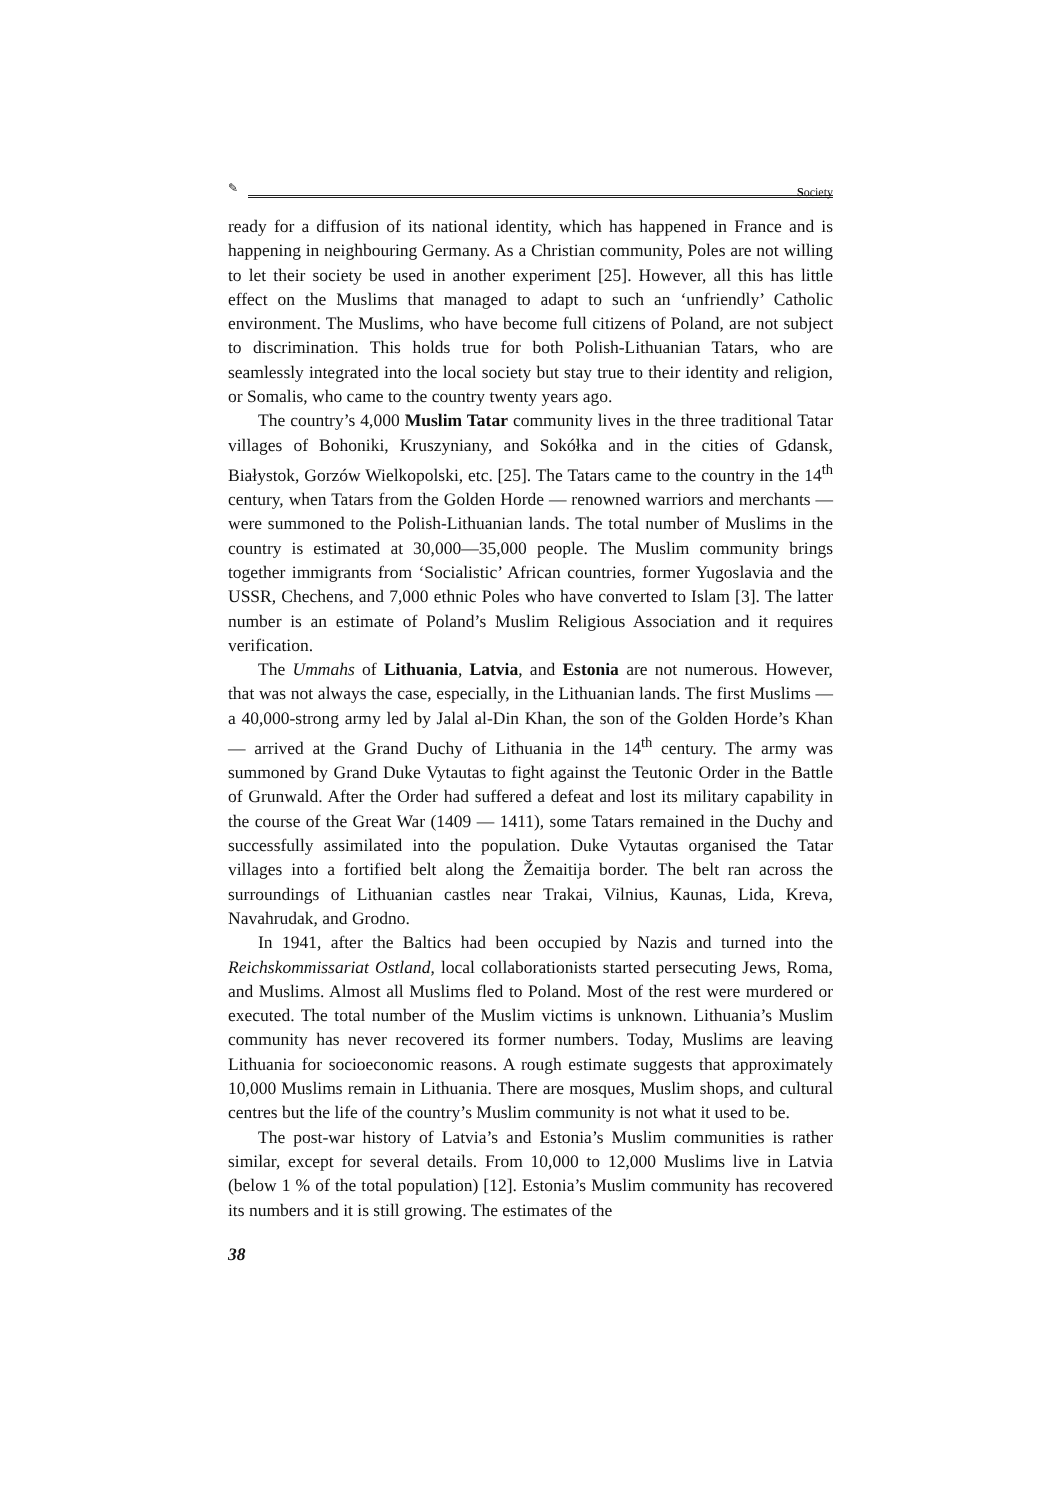✎ Society
ready for a diffusion of its national identity, which has happened in France and is happening in neighbouring Germany. As a Christian community, Poles are not willing to let their society be used in another experiment [25]. However, all this has little effect on the Muslims that managed to adapt to such an ‘unfriendly’ Catholic environment. The Muslims, who have become full citizens of Poland, are not subject to discrimination. This holds true for both Polish-Lithuanian Tatars, who are seamlessly integrated into the local society but stay true to their identity and religion, or Somalis, who came to the country twenty years ago.
The country’s 4,000 Muslim Tatar community lives in the three traditional Tatar villages of Bohoniki, Kruszyniany, and Sokółka and in the cities of Gdansk, Białystok, Gorzów Wielkopolski, etc. [25]. The Tatars came to the country in the 14<sup>th</sup> century, when Tatars from the Golden Horde — renowned warriors and merchants — were summoned to the Polish-Lithuanian lands. The total number of Muslims in the country is estimated at 30,000—35,000 people. The Muslim community brings together immigrants from ‘Socialistic’ African countries, former Yugoslavia and the USSR, Chechens, and 7,000 ethnic Poles who have converted to Islam [3]. The latter number is an estimate of Poland’s Muslim Religious Association and it requires verification.
The Ummahs of Lithuania, Latvia, and Estonia are not numerous. However, that was not always the case, especially, in the Lithuanian lands. The first Muslims — a 40,000-strong army led by Jalal al-Din Khan, the son of the Golden Horde’s Khan — arrived at the Grand Duchy of Lithuania in the 14<sup>th</sup> century. The army was summoned by Grand Duke Vytautas to fight against the Teutonic Order in the Battle of Grunwald. After the Order had suffered a defeat and lost its military capability in the course of the Great War (1409 — 1411), some Tatars remained in the Duchy and successfully assimilated into the population. Duke Vytautas organised the Tatar villages into a fortified belt along the Žemaitija border. The belt ran across the surroundings of Lithuanian castles near Trakai, Vilnius, Kaunas, Lida, Kreva, Navahrudak, and Grodno.
In 1941, after the Baltics had been occupied by Nazis and turned into the Reichskommissariat Ostland, local collaborationists started persecuting Jews, Roma, and Muslims. Almost all Muslims fled to Poland. Most of the rest were murdered or executed. The total number of the Muslim victims is unknown. Lithuania’s Muslim community has never recovered its former numbers. Today, Muslims are leaving Lithuania for socioeconomic reasons. A rough estimate suggests that approximately 10,000 Muslims remain in Lithuania. There are mosques, Muslim shops, and cultural centres but the life of the country’s Muslim community is not what it used to be.
The post-war history of Latvia’s and Estonia’s Muslim communities is rather similar, except for several details. From 10,000 to 12,000 Muslims live in Latvia (below 1 % of the total population) [12]. Estonia’s Muslim community has recovered its numbers and it is still growing. The estimates of the
38